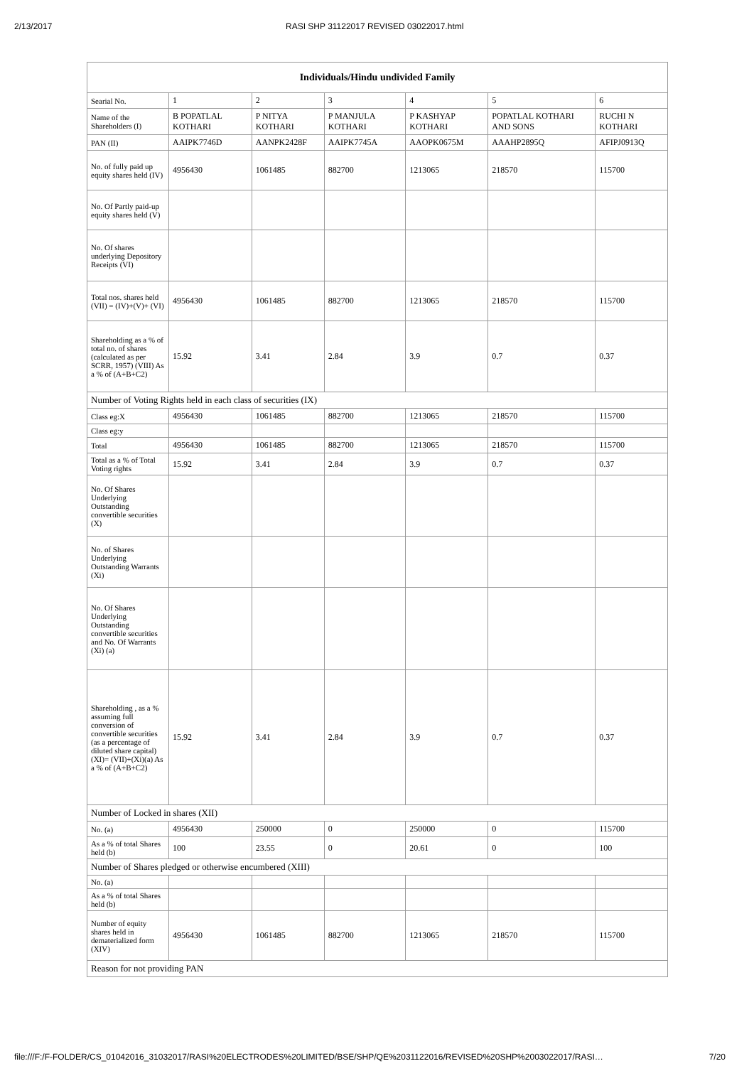2/13/2017 RASI SHP 31122017 REVISED 03022017.html
| Individuals/Hindu undivided Family | | | | | | |
| --- | --- | --- | --- | --- | --- | --- |
| Searial No. | 1 | 2 | 3 | 4 | 5 | 6 |
| Name of the Shareholders (I) | B POPATLAL KOTHARI | P NITYA KOTHARI | P MANJULA KOTHARI | P KASHYAP KOTHARI | POPATLAL KOTHARI AND SONS | RUCHI N KOTHARI |
| PAN (II) | AAIPK7746D | AANPK2428F | AAIPK7745A | AAOPK0675M | AAAHP2895Q | AFIPJ0913Q |
| No. of fully paid up equity shares held (IV) | 4956430 | 1061485 | 882700 | 1213065 | 218570 | 115700 |
| No. Of Partly paid-up equity shares held (V) | | | | | | |
| No. Of shares underlying Depository Receipts (VI) | | | | | | |
| Total nos. shares held (VII) = (IV)+(V)+ (VI) | 4956430 | 1061485 | 882700 | 1213065 | 218570 | 115700 |
| Shareholding as a % of total no. of shares (calculated as per SCRR, 1957) (VIII) As a % of (A+B+C2) | 15.92 | 3.41 | 2.84 | 3.9 | 0.7 | 0.37 |
| Number of Voting Rights held in each class of securities (IX) | | | | | | |
| Class eg:X | 4956430 | 1061485 | 882700 | 1213065 | 218570 | 115700 |
| Class eg:y | | | | | | |
| Total | 4956430 | 1061485 | 882700 | 1213065 | 218570 | 115700 |
| Total as a % of Total Voting rights | 15.92 | 3.41 | 2.84 | 3.9 | 0.7 | 0.37 |
| No. Of Shares Underlying Outstanding convertible securities (X) | | | | | | |
| No. of Shares Underlying Outstanding Warrants (Xi) | | | | | | |
| No. Of Shares Underlying Outstanding convertible securities and No. Of Warrants (Xi) (a) | | | | | | |
| Shareholding , as a % assuming full conversion of convertible securities (as a percentage of diluted share capital) (XI)= (VII)+(Xi)(a) As a % of (A+B+C2) | 15.92 | 3.41 | 2.84 | 3.9 | 0.7 | 0.37 |
| Number of Locked in shares (XII) | | | | | | |
| No. (a) | 4956430 | 250000 | 0 | 250000 | 0 | 115700 |
| As a % of total Shares held (b) | 100 | 23.55 | 0 | 20.61 | 0 | 100 |
| Number of Shares pledged or otherwise encumbered (XIII) | | | | | | |
| No. (a) | | | | | | |
| As a % of total Shares held (b) | | | | | | |
| Number of equity shares held in dematerialized form (XIV) | 4956430 | 1061485 | 882700 | 1213065 | 218570 | 115700 |
| Reason for not providing PAN | | | | | | |
file:///F:/F-FOLDER/CS_01042016_31032017/RASI%20ELECTRODES%20LIMITED/BSE/SHP/QE%2031122016/REVISED%20SHP%2003022017/RASI… 7/20